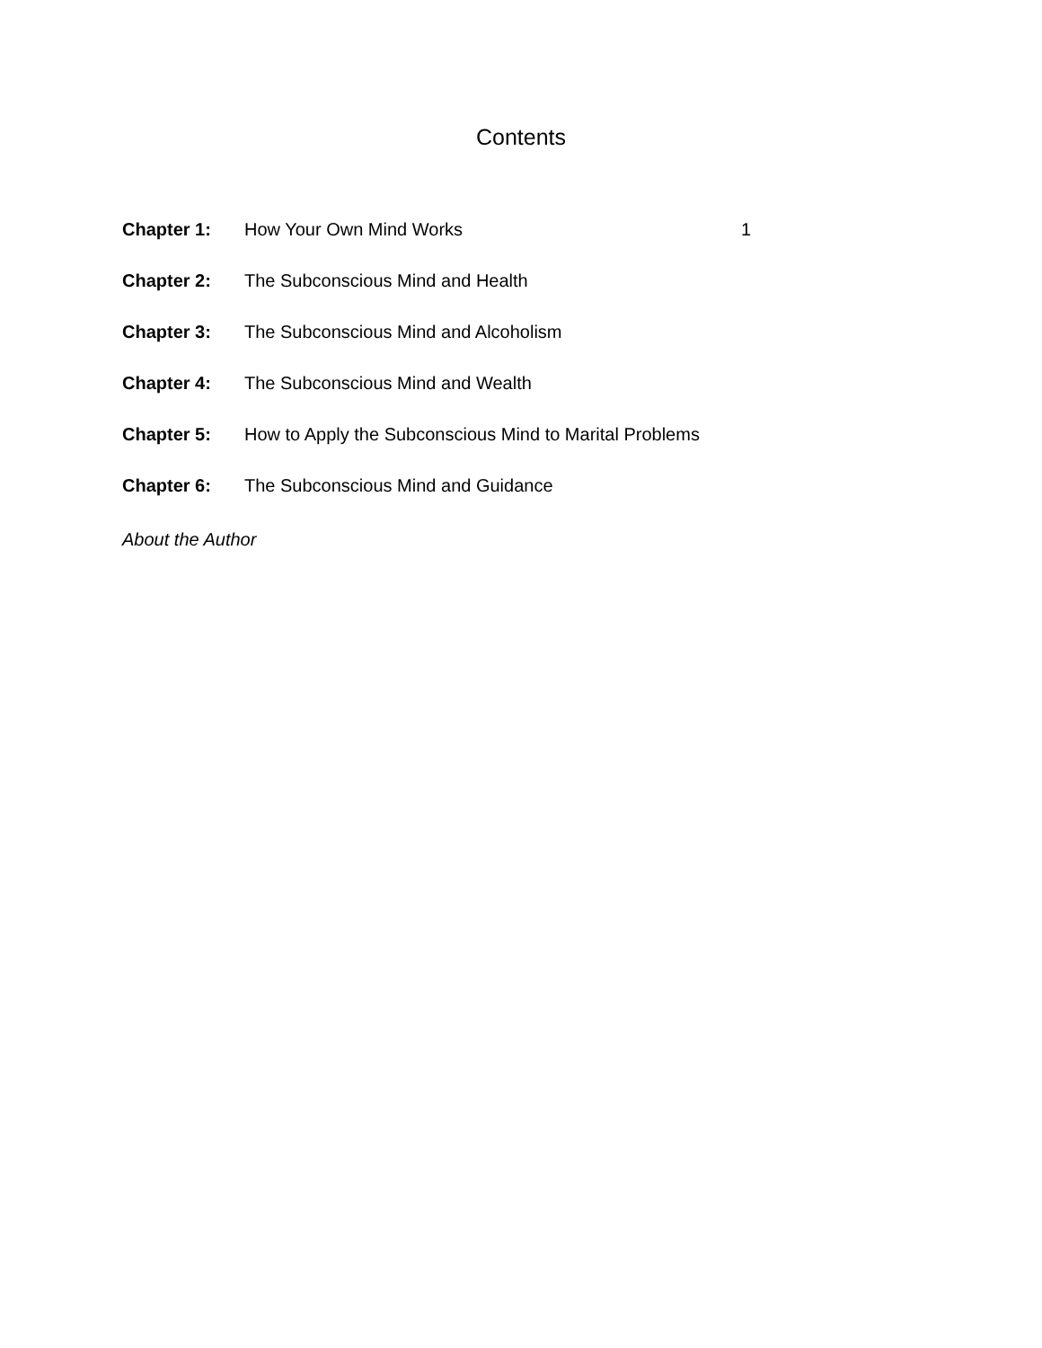Contents
| Chapter 1: | How Your Own Mind Works | 1 |
| Chapter 2: | The Subconscious Mind and Health | |
| Chapter 3: | The Subconscious Mind and Alcoholism | |
| Chapter 4: | The Subconscious Mind and Wealth | |
| Chapter 5: | How to Apply the Subconscious Mind to Marital Problems | |
| Chapter 6: | The Subconscious Mind and Guidance | |
About the Author